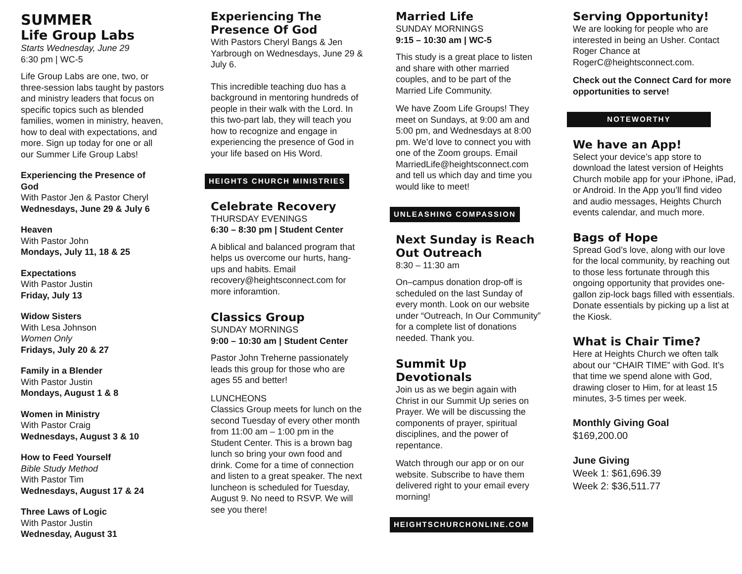SUMMER
Life Group Labs
Starts Wednesday, June 29
6:30 pm | WC-5
Life Group Labs are one, two, or three-session labs taught by pastors and ministry leaders that focus on specific topics such as blended families, women in ministry, heaven, how to deal with expectations, and more. Sign up today for one or all our Summer Life Group Labs!
Experiencing the Presence of God
With Pastor Jen & Pastor Cheryl
Wednesdays, June 29 & July 6
Heaven
With Pastor John
Mondays, July 11, 18 & 25
Expectations
With Pastor Justin
Friday, July 13
Widow Sisters
With Lesa Johnson
Women Only
Fridays, July 20 & 27
Family in a Blender
With Pastor Justin
Mondays, August 1 & 8
Women in Ministry
With Pastor Craig
Wednesdays, August 3 & 10
How to Feed Yourself
Bible Study Method
With Pastor Tim
Wednesdays, August 17 & 24
Three Laws of Logic
With Pastor Justin
Wednesday, August 31
Experiencing The Presence Of God
With Pastors Cheryl Bangs & Jen Yarbrough on Wednesdays, June 29 & July 6.
This incredible teaching duo has a background in mentoring hundreds of people in their walk with the Lord. In this two-part lab, they will teach you how to recognize and engage in experiencing the presence of God in your life based on His Word.
HEIGHTS CHURCH MINISTRIES
Celebrate Recovery
THURSDAY EVENINGS
6:30 – 8:30 pm | Student Center
A biblical and balanced program that helps us overcome our hurts, hang-ups and habits. Email recovery@heightsconnect.com for more inforamtion.
Classics Group
SUNDAY MORNINGS
9:00 – 10:30 am | Student Center
Pastor John Treherne passionately leads this group for those who are ages 55 and better!
LUNCHEONS
Classics Group meets for lunch on the second Tuesday of every other month from 11:00 am – 1:00 pm in the Student Center. This is a brown bag lunch so bring your own food and drink. Come for a time of connection and listen to a great speaker. The next luncheon is scheduled for Tuesday, August 9. No need to RSVP. We will see you there!
Married Life
SUNDAY MORNINGS
9:15 – 10:30 am | WC-5
This study is a great place to listen and share with other married couples, and to be part of the Married Life Community.
We have Zoom Life Groups! They meet on Sundays, at 9:00 am and 5:00 pm, and Wednesdays at 8:00 pm. We’d love to connect you with one of the Zoom groups. Email MarriedLife@heightsconnect.com and tell us which day and time you would like to meet!
UNLEASHING COMPASSION
Next Sunday is Reach Out Outreach
8:30 – 11:30 am
On–campus donation drop-off is scheduled on the last Sunday of every month. Look on our website under “Outreach, In Our Community” for a complete list of donations needed. Thank you.
Summit Up Devotionals
Join us as we begin again with Christ in our Summit Up series on Prayer. We will be discussing the components of prayer, spiritual disciplines, and the power of repentance.
Watch through our app or on our website. Subscribe to have them delivered right to your email every morning!
HEIGHTSCHURCHONLINE.COM
Serving Opportunity!
We are looking for people who are interested in being an Usher. Contact Roger Chance at RogerC@heightsconnect.com.
Check out the Connect Card for more opportunities to serve!
NOTEWORTHY
We have an App!
Select your device’s app store to download the latest version of Heights Church mobile app for your iPhone, iPad, or Android. In the App you’ll find video and audio messages, Heights Church events calendar, and much more.
Bags of Hope
Spread God’s love, along with our love for the local community, by reaching out to those less fortunate through this ongoing opportunity that provides one-gallon zip-lock bags filled with essentials. Donate essentials by picking up a list at the Kiosk.
What is Chair Time?
Here at Heights Church we often talk about our “CHAIR TIME” with God. It’s that time we spend alone with God, drawing closer to Him, for at least 15 minutes, 3-5 times per week.
Monthly Giving Goal
$169,200.00
June Giving
Week 1: $61,696.39
Week 2: $36,511.77